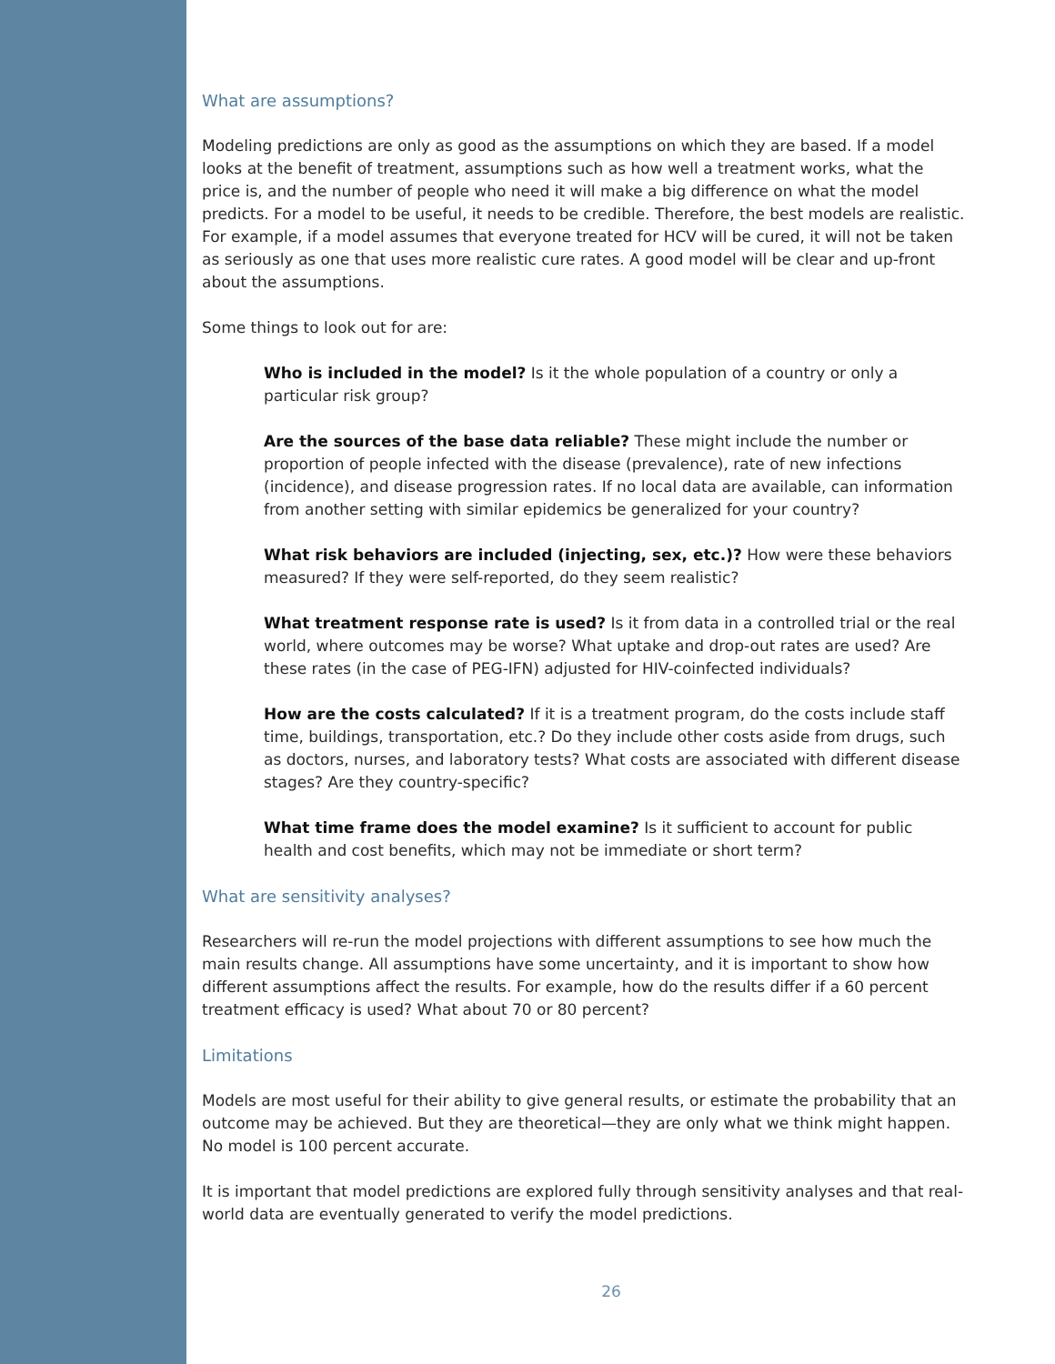What are assumptions?
Modeling predictions are only as good as the assumptions on which they are based. If a model looks at the benefit of treatment, assumptions such as how well a treatment works, what the price is, and the number of people who need it will make a big difference on what the model predicts. For a model to be useful, it needs to be credible. Therefore, the best models are realistic. For example, if a model assumes that everyone treated for HCV will be cured, it will not be taken as seriously as one that uses more realistic cure rates. A good model will be clear and up-front about the assumptions.
Some things to look out for are:
Who is included in the model? Is it the whole population of a country or only a particular risk group?
Are the sources of the base data reliable? These might include the number or proportion of people infected with the disease (prevalence), rate of new infections (incidence), and disease progression rates. If no local data are available, can information from another setting with similar epidemics be generalized for your country?
What risk behaviors are included (injecting, sex, etc.)? How were these behaviors measured? If they were self-reported, do they seem realistic?
What treatment response rate is used? Is it from data in a controlled trial or the real world, where outcomes may be worse? What uptake and drop-out rates are used? Are these rates (in the case of PEG-IFN) adjusted for HIV-coinfected individuals?
How are the costs calculated? If it is a treatment program, do the costs include staff time, buildings, transportation, etc.? Do they include other costs aside from drugs, such as doctors, nurses, and laboratory tests? What costs are associated with different disease stages? Are they country-specific?
What time frame does the model examine? Is it sufficient to account for public health and cost benefits, which may not be immediate or short term?
What are sensitivity analyses?
Researchers will re-run the model projections with different assumptions to see how much the main results change. All assumptions have some uncertainty, and it is important to show how different assumptions affect the results. For example, how do the results differ if a 60 percent treatment efficacy is used? What about 70 or 80 percent?
Limitations
Models are most useful for their ability to give general results, or estimate the probability that an outcome may be achieved. But they are theoretical—they are only what we think might happen. No model is 100 percent accurate.
It is important that model predictions are explored fully through sensitivity analyses and that real-world data are eventually generated to verify the model predictions.
26